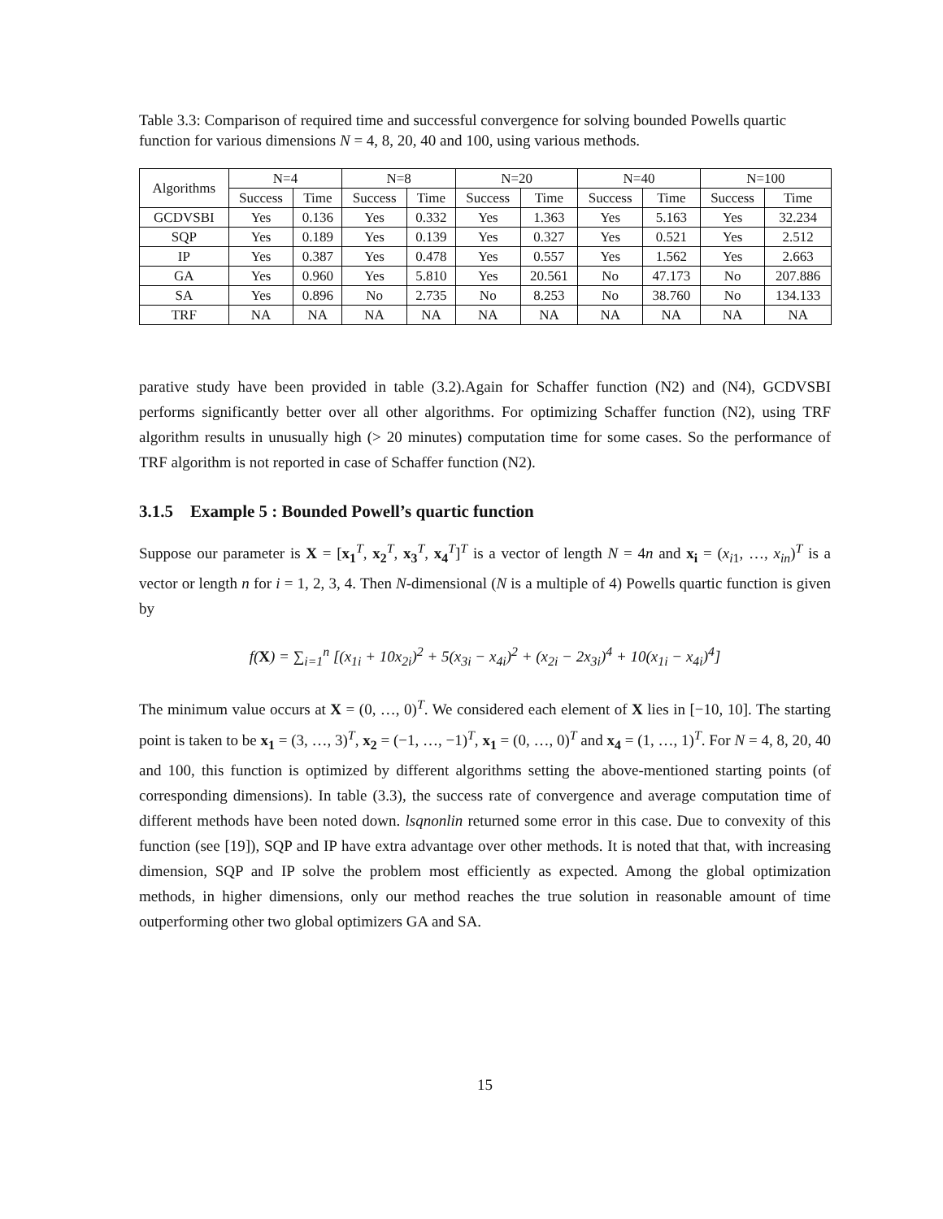Table 3.3: Comparison of required time and successful convergence for solving bounded Powells quartic function for various dimensions N = 4, 8, 20, 40 and 100, using various methods.
| Algorithms | N=4 | | N=8 | | N=20 | | N=40 | | N=100 | |
| --- | --- | --- | --- | --- | --- | --- | --- | --- | --- | --- |
| | Success | Time | Success | Time | Success | Time | Success | Time | Success | Time |
| GCDVSBI | Yes | 0.136 | Yes | 0.332 | Yes | 1.363 | Yes | 5.163 | Yes | 32.234 |
| SQP | Yes | 0.189 | Yes | 0.139 | Yes | 0.327 | Yes | 0.521 | Yes | 2.512 |
| IP | Yes | 0.387 | Yes | 0.478 | Yes | 0.557 | Yes | 1.562 | Yes | 2.663 |
| GA | Yes | 0.960 | Yes | 5.810 | Yes | 20.561 | No | 47.173 | No | 207.886 |
| SA | Yes | 0.896 | No | 2.735 | No | 8.253 | No | 38.760 | No | 134.133 |
| TRF | NA | NA | NA | NA | NA | NA | NA | NA | NA | NA |
parative study have been provided in table (3.2).Again for Schaffer function (N2) and (N4), GCDVSBI performs significantly better over all other algorithms. For optimizing Schaffer function (N2), using TRF algorithm results in unusually high (> 20 minutes) computation time for some cases. So the performance of TRF algorithm is not reported in case of Schaffer function (N2).
3.1.5 Example 5 : Bounded Powell’s quartic function
Suppose our parameter is X = [x<sub>1</sub><sup>T</sup>, x<sub>2</sub><sup>T</sup>, x<sub>3</sub><sup>T</sup>, x<sub>4</sub><sup>T</sup>]<sup>T</sup> is a vector of length N = 4n and x<sub>i</sub> = (x<sub>i1</sub>, …, x<sub>in</sub>)<sup>T</sup> is a vector or length n for i = 1, 2, 3, 4. Then N-dimensional (N is a multiple of 4) Powells quartic function is given by
f(X) = ∑<sub>i=1</sub><sup>n</sup> [(x<sub>1i</sub> + 10x<sub>2i</sub>)<sup>2</sup> + 5(x<sub>3i</sub> − x<sub>4i</sub>)<sup>2</sup> + (x<sub>2i</sub> − 2x<sub>3i</sub>)<sup>4</sup> + 10(x<sub>1i</sub> − x<sub>4i</sub>)<sup>4</sup>]
The minimum value occurs at X = (0, …, 0)<sup>T</sup>. We considered each element of X lies in [−10, 10]. The starting point is taken to be x<sub>1</sub> = (3, …, 3)<sup>T</sup>, x<sub>2</sub> = (−1, …, −1)<sup>T</sup>, x<sub>1</sub> = (0, …, 0)<sup>T</sup> and x<sub>4</sub> = (1, …, 1)<sup>T</sup>. For N = 4, 8, 20, 40 and 100, this function is optimized by different algorithms setting the above-mentioned starting points (of corresponding dimensions). In table (3.3), the success rate of convergence and average computation time of different methods have been noted down. lsqnonlin returned some error in this case. Due to convexity of this function (see [19]), SQP and IP have extra advantage over other methods. It is noted that that, with increasing dimension, SQP and IP solve the problem most efficiently as expected. Among the global optimization methods, in higher dimensions, only our method reaches the true solution in reasonable amount of time outperforming other two global optimizers GA and SA.
15